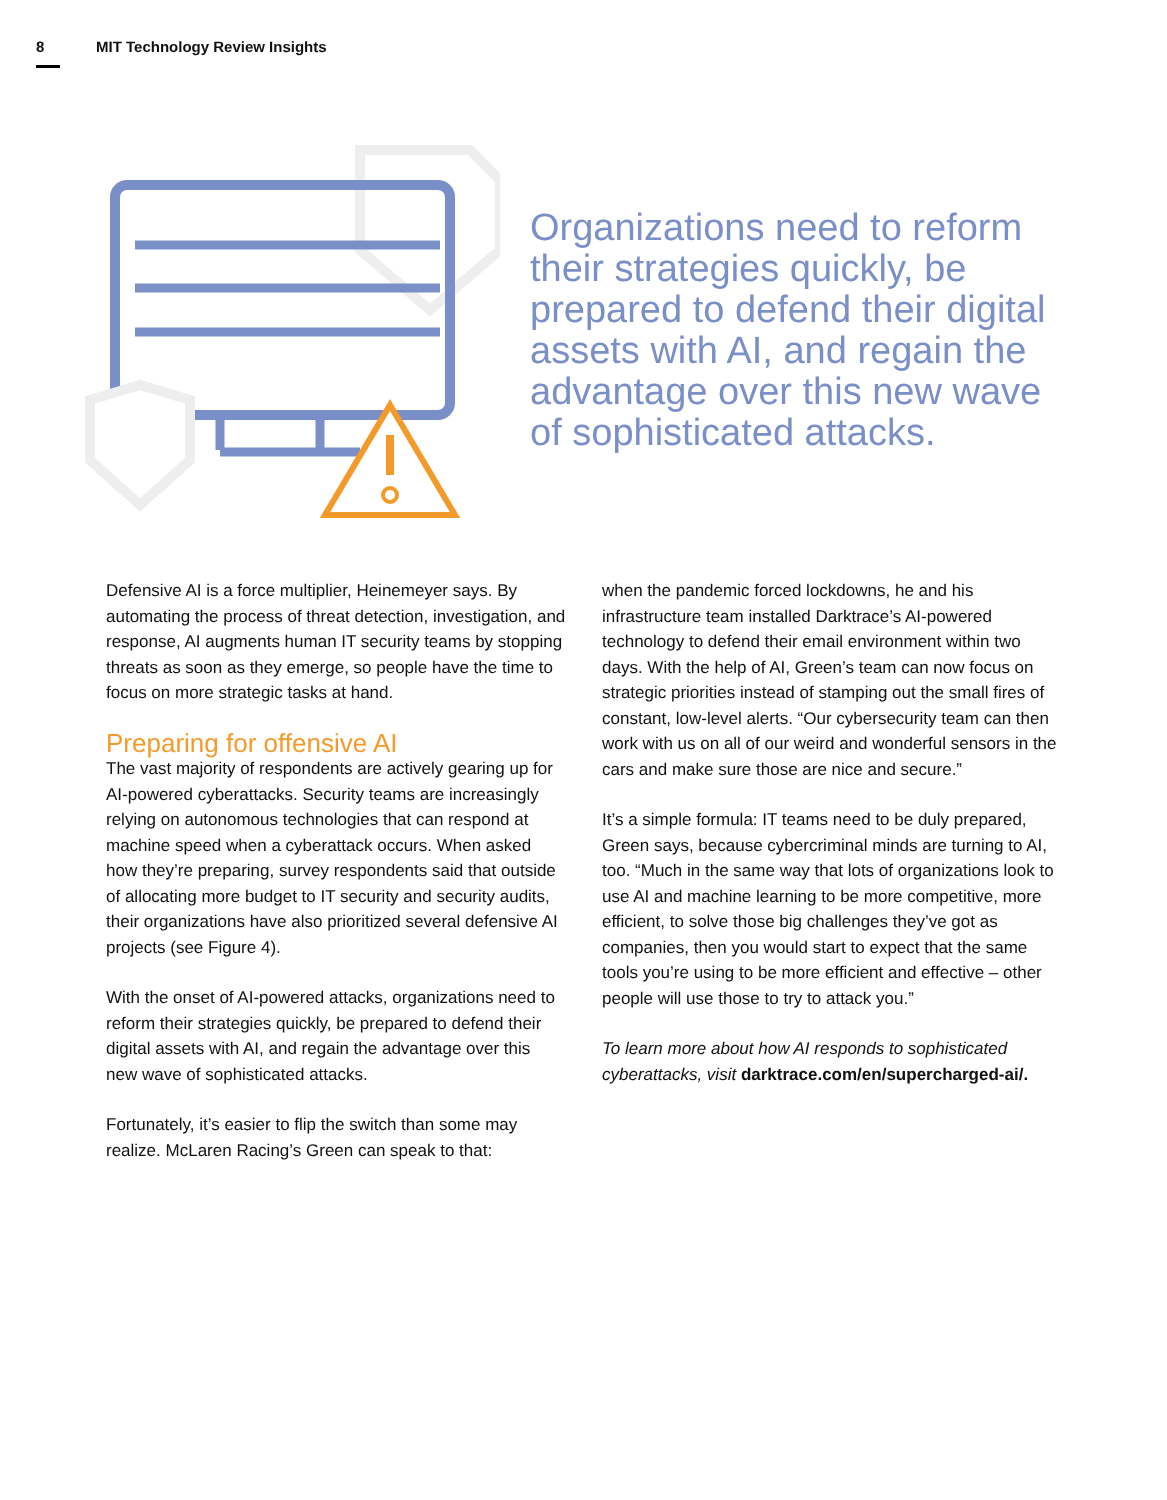8 MIT Technology Review Insights
Organizations need to reform their strategies quickly, be prepared to defend their digital assets with AI, and regain the advantage over this new wave of sophisticated attacks.
Defensive AI is a force multiplier, Heinemeyer says. By automating the process of threat detection, investigation, and response, AI augments human IT security teams by stopping threats as soon as they emerge, so people have the time to focus on more strategic tasks at hand.
Preparing for offensive AI
The vast majority of respondents are actively gearing up for AI-powered cyberattacks. Security teams are increasingly relying on autonomous technologies that can respond at machine speed when a cyberattack occurs. When asked how they’re preparing, survey respondents said that outside of allocating more budget to IT security and security audits, their organizations have also prioritized several defensive AI projects (see Figure 4).
With the onset of AI-powered attacks, organizations need to reform their strategies quickly, be prepared to defend their digital assets with AI, and regain the advantage over this new wave of sophisticated attacks.
Fortunately, it’s easier to flip the switch than some may realize. McLaren Racing’s Green can speak to that:
when the pandemic forced lockdowns, he and his infrastructure team installed Darktrace’s AI-powered technology to defend their email environment within two days. With the help of AI, Green’s team can now focus on strategic priorities instead of stamping out the small fires of constant, low-level alerts. “Our cybersecurity team can then work with us on all of our weird and wonderful sensors in the cars and make sure those are nice and secure.”
It’s a simple formula: IT teams need to be duly prepared, Green says, because cybercriminal minds are turning to AI, too. “Much in the same way that lots of organizations look to use AI and machine learning to be more competitive, more efficient, to solve those big challenges they’ve got as companies, then you would start to expect that the same tools you’re using to be more efficient and effective – other people will use those to try to attack you.”
To learn more about how AI responds to sophisticated cyberattacks, visit darktrace.com/en/supercharged-ai/.